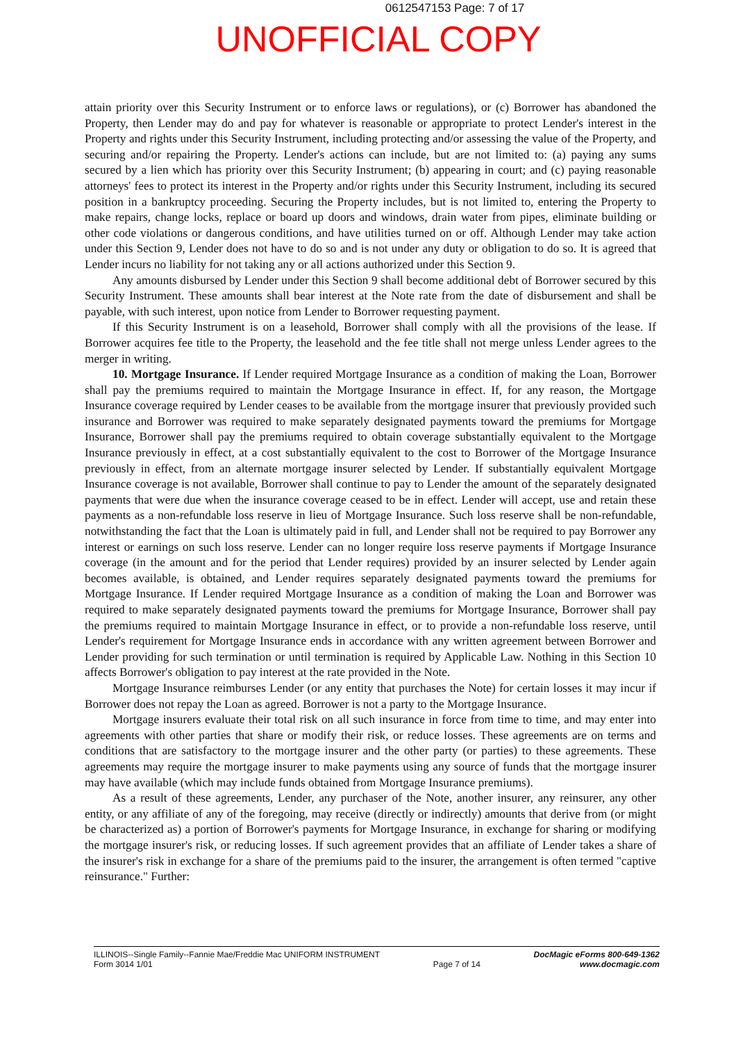0612547153 Page: 7 of 17
UNOFFICIAL COPY
attain priority over this Security Instrument or to enforce laws or regulations), or (c) Borrower has abandoned the Property, then Lender may do and pay for whatever is reasonable or appropriate to protect Lender's interest in the Property and rights under this Security Instrument, including protecting and/or assessing the value of the Property, and securing and/or repairing the Property. Lender's actions can include, but are not limited to: (a) paying any sums secured by a lien which has priority over this Security Instrument; (b) appearing in court; and (c) paying reasonable attorneys' fees to protect its interest in the Property and/or rights under this Security Instrument, including its secured position in a bankruptcy proceeding. Securing the Property includes, but is not limited to, entering the Property to make repairs, change locks, replace or board up doors and windows, drain water from pipes, eliminate building or other code violations or dangerous conditions, and have utilities turned on or off. Although Lender may take action under this Section 9, Lender does not have to do so and is not under any duty or obligation to do so. It is agreed that Lender incurs no liability for not taking any or all actions authorized under this Section 9.
Any amounts disbursed by Lender under this Section 9 shall become additional debt of Borrower secured by this Security Instrument. These amounts shall bear interest at the Note rate from the date of disbursement and shall be payable, with such interest, upon notice from Lender to Borrower requesting payment.
If this Security Instrument is on a leasehold, Borrower shall comply with all the provisions of the lease. If Borrower acquires fee title to the Property, the leasehold and the fee title shall not merge unless Lender agrees to the merger in writing.
10. Mortgage Insurance. If Lender required Mortgage Insurance as a condition of making the Loan, Borrower shall pay the premiums required to maintain the Mortgage Insurance in effect. If, for any reason, the Mortgage Insurance coverage required by Lender ceases to be available from the mortgage insurer that previously provided such insurance and Borrower was required to make separately designated payments toward the premiums for Mortgage Insurance, Borrower shall pay the premiums required to obtain coverage substantially equivalent to the Mortgage Insurance previously in effect, at a cost substantially equivalent to the cost to Borrower of the Mortgage Insurance previously in effect, from an alternate mortgage insurer selected by Lender. If substantially equivalent Mortgage Insurance coverage is not available, Borrower shall continue to pay to Lender the amount of the separately designated payments that were due when the insurance coverage ceased to be in effect. Lender will accept, use and retain these payments as a non-refundable loss reserve in lieu of Mortgage Insurance. Such loss reserve shall be non-refundable, notwithstanding the fact that the Loan is ultimately paid in full, and Lender shall not be required to pay Borrower any interest or earnings on such loss reserve. Lender can no longer require loss reserve payments if Mortgage Insurance coverage (in the amount and for the period that Lender requires) provided by an insurer selected by Lender again becomes available, is obtained, and Lender requires separately designated payments toward the premiums for Mortgage Insurance. If Lender required Mortgage Insurance as a condition of making the Loan and Borrower was required to make separately designated payments toward the premiums for Mortgage Insurance, Borrower shall pay the premiums required to maintain Mortgage Insurance in effect, or to provide a non-refundable loss reserve, until Lender's requirement for Mortgage Insurance ends in accordance with any written agreement between Borrower and Lender providing for such termination or until termination is required by Applicable Law. Nothing in this Section 10 affects Borrower's obligation to pay interest at the rate provided in the Note.
Mortgage Insurance reimburses Lender (or any entity that purchases the Note) for certain losses it may incur if Borrower does not repay the Loan as agreed. Borrower is not a party to the Mortgage Insurance.
Mortgage insurers evaluate their total risk on all such insurance in force from time to time, and may enter into agreements with other parties that share or modify their risk, or reduce losses. These agreements are on terms and conditions that are satisfactory to the mortgage insurer and the other party (or parties) to these agreements. These agreements may require the mortgage insurer to make payments using any source of funds that the mortgage insurer may have available (which may include funds obtained from Mortgage Insurance premiums).
As a result of these agreements, Lender, any purchaser of the Note, another insurer, any reinsurer, any other entity, or any affiliate of any of the foregoing, may receive (directly or indirectly) amounts that derive from (or might be characterized as) a portion of Borrower's payments for Mortgage Insurance, in exchange for sharing or modifying the mortgage insurer's risk, or reducing losses. If such agreement provides that an affiliate of Lender takes a share of the insurer's risk in exchange for a share of the premiums paid to the insurer, the arrangement is often termed "captive reinsurance." Further:
ILLINOIS--Single Family--Fannie Mae/Freddie Mac UNIFORM INSTRUMENT
Form 3014 1/01
Page 7 of 14 DocMagic eForms 800-649-1362
www.docmagic.com